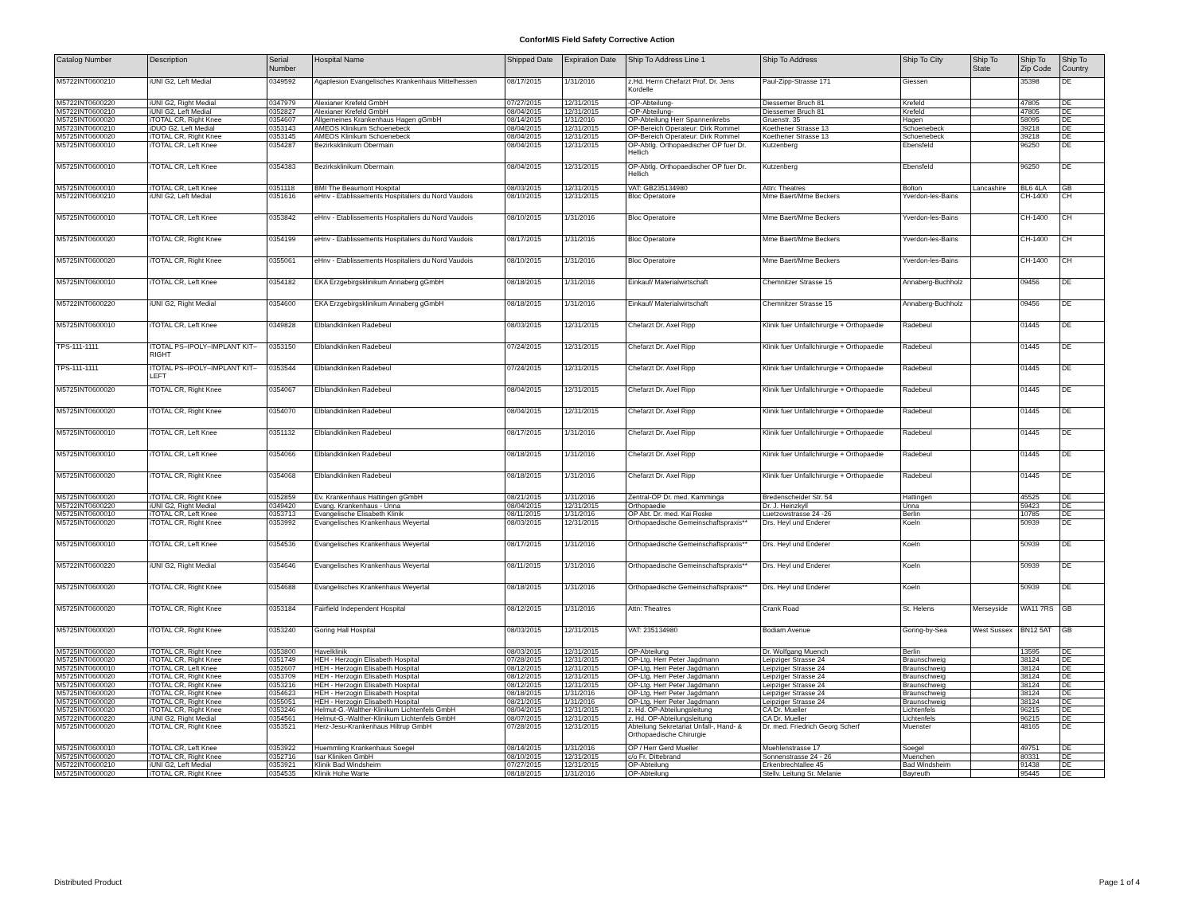ConforMIS Field Safety Corrective Action
| Catalog Number | Description | Serial Number | Hospital Name | Shipped Date | Expiration Date | Ship To Address Line 1 | Ship To Address | Ship To City | Ship To State | Ship To Zip Code | Ship To Country |
| --- | --- | --- | --- | --- | --- | --- | --- | --- | --- | --- | --- |
| M5722INT0600210 | iUNI G2, Left Medial | 0349592 | Agaplesion Evangelisches Krankenhaus Mittelhessen | 08/17/2015 | 1/31/2016 | z.Hd. Herrn Chefarzt Prof. Dr. Jens Kordelle | Paul-Zipp-Strasse 171 | Giessen | | 35398 | DE |
| M5722INT0600220 | iUNI G2, Right Medial | 0347979 | Alexianer Krefeld GmbH | 07/27/2015 | 12/31/2015 | -OP-Abteilung- | Diessemer Bruch 81 | Krefeld | | 47805 | DE |
| M5722INT0600210 | iUNI G2, Left Medial | 0352827 | Alexianer Krefeld GmbH | 08/04/2015 | 12/31/2015 | -OP-Abteilung- | Diessemer Bruch 81 | Krefeld | | 47805 | DE |
| M5725INT0600020 | iTOTAL CR, Right Knee | 0354607 | Allgemeines Krankenhaus Hagen gGmbH | 08/14/2015 | 1/31/2016 | OP-Abteilung Herr Spannenkrebs | Gruenstr. 35 | Hagen | | 58095 | DE |
| M5723INT0600210 | iDUO G2, Left Medial | 0353143 | AMEOS Klinikum Schoenebeck | 08/04/2015 | 12/31/2015 | OP-Bereich Operateur: Dirk Rommel | Koethener Strasse 13 | Schoenebeck | | 39218 | DE |
| M5725INT0600020 | iTOTAL CR, Right Knee | 0353145 | AMEOS Klinikum Schoenebeck | 08/04/2015 | 12/31/2015 | OP-Bereich Operateur: Dirk Rommel | Koethener Strasse 13 | Schoenebeck | | 39218 | DE |
| M5725INT0600010 | iTOTAL CR, Left Knee | 0354287 | Bezirksklinikum Obermain | 08/04/2015 | 12/31/2015 | OP-Abtlg. Orthopaedischer OP fuer Dr. Hellich | Kutzenberg | Ebensfeld | | 96250 | DE |
| M5725INT0600010 | iTOTAL CR, Left Knee | 0354383 | Bezirksklinikum Obermain | 08/04/2015 | 12/31/2015 | OP-Abtlg. Orthopaedischer OP fuer Dr. Hellich | Kutzenberg | Ebensfeld | | 96250 | DE |
| M5725INT0600010 | iTOTAL CR, Left Knee | 0351118 | BMI The Beaumont Hospital | 08/03/2015 | 12/31/2015 | VAT: GB235134980 | Attn: Theatres | Bolton | Lancashire | BL6 4LA | GB |
| M5722INT0600210 | iUNI G2, Left Medial | 0351616 | eHnv - Etablissements Hospitaliers du Nord Vaudois | 08/10/2015 | 12/31/2015 | Bloc Operatoire | Mme Baert/Mme Beckers | Yverdon-les-Bains | | CH-1400 | CH |
| M5725INT0600010 | iTOTAL CR, Left Knee | 0353842 | eHnv - Etablissements Hospitaliers du Nord Vaudois | 08/10/2015 | 1/31/2016 | Bloc Operatoire | Mme Baert/Mme Beckers | Yverdon-les-Bains | | CH-1400 | CH |
| M5725INT0600020 | iTOTAL CR, Right Knee | 0354199 | eHnv - Etablissements Hospitaliers du Nord Vaudois | 08/17/2015 | 1/31/2016 | Bloc Operatoire | Mme Baert/Mme Beckers | Yverdon-les-Bains | | CH-1400 | CH |
| M5725INT0600020 | iTOTAL CR, Right Knee | 0355061 | eHnv - Etablissements Hospitaliers du Nord Vaudois | 08/10/2015 | 1/31/2016 | Bloc Operatoire | Mme Baert/Mme Beckers | Yverdon-les-Bains | | CH-1400 | CH |
| M5725INT0600010 | iTOTAL CR, Left Knee | 0354182 | EKA Erzgebirgsklinikum Annaberg gGmbH | 08/18/2015 | 1/31/2016 | Einkauf/ Materialwirtschaft | Chemnitzer Strasse 15 | Annaberg-Buchholz | | 09456 | DE |
| M5722INT0600220 | iUNI G2, Right Medial | 0354600 | EKA Erzgebirgsklinikum Annaberg gGmbH | 08/18/2015 | 1/31/2016 | Einkauf/ Materialwirtschaft | Chemnitzer Strasse 15 | Annaberg-Buchholz | | 09456 | DE |
| M5725INT0600010 | iTOTAL CR, Left Knee | 0349828 | Elblandkliniken Radebeul | 08/03/2015 | 12/31/2015 | Chefarzt Dr. Axel Ripp | Klinik fuer Unfallchirurgie + Orthopaedie | Radebeul | | 01445 | DE |
| TPS-111-1111 | ITOTAL PS–IPOLY–IMPLANT KIT–RIGHT | 0353150 | Elblandkliniken Radebeul | 07/24/2015 | 12/31/2015 | Chefarzt Dr. Axel Ripp | Klinik fuer Unfallchirurgie + Orthopaedie | Radebeul | | 01445 | DE |
| TPS-111-1111 | ITOTAL PS–IPOLY–IMPLANT KIT–LEFT | 0353544 | Elblandkliniken Radebeul | 07/24/2015 | 12/31/2015 | Chefarzt Dr. Axel Ripp | Klinik fuer Unfallchirurgie + Orthopaedie | Radebeul | | 01445 | DE |
| M5725INT0600020 | iTOTAL CR, Right Knee | 0354067 | Elblandkliniken Radebeul | 08/04/2015 | 12/31/2015 | Chefarzt Dr. Axel Ripp | Klinik fuer Unfallchirurgie + Orthopaedie | Radebeul | | 01445 | DE |
| M5725INT0600020 | iTOTAL CR, Right Knee | 0354070 | Elblandkliniken Radebeul | 08/04/2015 | 12/31/2015 | Chefarzt Dr. Axel Ripp | Klinik fuer Unfallchirurgie + Orthopaedie | Radebeul | | 01445 | DE |
| M5725INT0600010 | iTOTAL CR, Left Knee | 0351132 | Elblandkliniken Radebeul | 08/17/2015 | 1/31/2016 | Chefarzt Dr. Axel Ripp | Klinik fuer Unfallchirurgie + Orthopaedie | Radebeul | | 01445 | DE |
| M5725INT0600010 | iTOTAL CR, Left Knee | 0354066 | Elblandkliniken Radebeul | 08/18/2015 | 1/31/2016 | Chefarzt Dr. Axel Ripp | Klinik fuer Unfallchirurgie + Orthopaedie | Radebeul | | 01445 | DE |
| M5725INT0600020 | iTOTAL CR, Right Knee | 0354068 | Elblandkliniken Radebeul | 08/18/2015 | 1/31/2016 | Chefarzt Dr. Axel Ripp | Klinik fuer Unfallchirurgie + Orthopaedie | Radebeul | | 01445 | DE |
| M5725INT0600020 | iTOTAL CR, Right Knee | 0352859 | Ev. Krankenhaus Hattingen gGmbH | 08/21/2015 | 1/31/2016 | Zentral-OP Dr. med. Kamminga | Bredenscheider Str. 54 | Hattingen | | 45525 | DE |
| M5722INT0600220 | iUNI G2, Right Medial | 0349420 | Evang. Krankenhaus - Unna | 08/04/2015 | 12/31/2015 | Orthopaedie | Dr. J. Heinzkyll | Unna | | 59423 | DE |
| M5725INT0600010 | iTOTAL CR, Left Knee | 0353713 | Evangelische Elisabeth Klinik | 08/11/2015 | 1/31/2016 | OP Abt. Dr. med. Kai Roske | Luetzowstrasse 24 -26 | Berlin | | 10785 | DE |
| M5725INT0600020 | iTOTAL CR, Right Knee | 0353992 | Evangelisches Krankenhaus Weyertal | 08/03/2015 | 12/31/2015 | Orthopaedische Gemeinschaftspraxis** | Drs. Heyl und Enderer | Koeln | | 50939 | DE |
| M5725INT0600010 | iTOTAL CR, Left Knee | 0354536 | Evangelisches Krankenhaus Weyertal | 08/17/2015 | 1/31/2016 | Orthopaedische Gemeinschaftspraxis** | Drs. Heyl und Enderer | Koeln | | 50939 | DE |
| M5722INT0600220 | iUNI G2, Right Medial | 0354646 | Evangelisches Krankenhaus Weyertal | 08/11/2015 | 1/31/2016 | Orthopaedische Gemeinschaftspraxis** | Drs. Heyl und Enderer | Koeln | | 50939 | DE |
| M5725INT0600020 | iTOTAL CR, Right Knee | 0354688 | Evangelisches Krankenhaus Weyertal | 08/18/2015 | 1/31/2016 | Orthopaedische Gemeinschaftspraxis** | Drs. Heyl und Enderer | Koeln | | 50939 | DE |
| M5725INT0600020 | iTOTAL CR, Right Knee | 0353184 | Fairfield Independent Hospital | 08/12/2015 | 1/31/2016 | Attn: Theatres | Crank Road | St. Helens | Merseyside | WA11 7RS | GB |
| M5725INT0600020 | iTOTAL CR, Right Knee | 0353240 | Goring Hall Hospital | 08/03/2015 | 12/31/2015 | VAT: 235134980 | Bodiam Avenue | Goring-by-Sea | West Sussex | BN12 5AT | GB |
| M5725INT0600020 | iTOTAL CR, Right Knee | 0353800 | Havelklinik | 08/03/2015 | 12/31/2015 | OP-Abteilung | Dr. Wolfgang Muench | Berlin | | 13595 | DE |
| M5725INT0600020 | iTOTAL CR, Right Knee | 0351749 | HEH - Herzogin Elisabeth Hospital | 07/28/2015 | 12/31/2015 | OP-Ltg. Herr Peter Jagdmann | Leipziger Strasse 24 | Braunschweig | | 38124 | DE |
| M5725INT0600010 | iTOTAL CR, Left Knee | 0352607 | HEH - Herzogin Elisabeth Hospital | 08/12/2015 | 12/31/2015 | OP-Ltg. Herr Peter Jagdmann | Leipziger Strasse 24 | Braunschweig | | 38124 | DE |
| M5725INT0600020 | iTOTAL CR, Right Knee | 0353709 | HEH - Herzogin Elisabeth Hospital | 08/12/2015 | 12/31/2015 | OP-Ltg. Herr Peter Jagdmann | Leipziger Strasse 24 | Braunschweig | | 38124 | DE |
| M5725INT0600020 | iTOTAL CR, Right Knee | 0353216 | HEH - Herzogin Elisabeth Hospital | 08/12/2015 | 12/31/2015 | OP-Ltg. Herr Peter Jagdmann | Leipziger Strasse 24 | Braunschweig | | 38124 | DE |
| M5725INT0600020 | iTOTAL CR, Right Knee | 0354623 | HEH - Herzogin Elisabeth Hospital | 08/18/2015 | 1/31/2016 | OP-Ltg. Herr Peter Jagdmann | Leipziger Strasse 24 | Braunschweig | | 38124 | DE |
| M5725INT0600020 | iTOTAL CR, Right Knee | 0355051 | HEH - Herzogin Elisabeth Hospital | 08/21/2015 | 1/31/2016 | OP-Ltg. Herr Peter Jagdmann | Leipziger Strasse 24 | Braunschweig | | 38124 | DE |
| M5725INT0600020 | iTOTAL CR, Right Knee | 0353246 | Helmut-G.-Walther-Klinikum Lichtenfels GmbH | 08/04/2015 | 12/31/2015 | z. Hd. OP-Abteilungsleitung | CA Dr. Mueller | Lichtenfels | | 96215 | DE |
| M5722INT0600220 | iUNI G2, Right Medial | 0354561 | Helmut-G.-Walther-Klinikum Lichtenfels GmbH | 08/07/2015 | 12/31/2015 | z. Hd. OP-Abteilungsleitung | CA Dr. Mueller | Lichtenfels | | 96215 | DE |
| M5725INT0600020 | iTOTAL CR, Right Knee | 0353521 | Herz-Jesu-Krankenhaus Hiltrup GmbH | 07/28/2015 | 12/31/2015 | Abteilung Sekretariat Unfall-, Hand- & Orthopaedische Chirurgie | Dr. med. Friedrich Georg Scherf | Muenster | | 48165 | DE |
| M5725INT0600010 | iTOTAL CR, Left Knee | 0353922 | Huemmling Krankenhaus Soegel | 08/14/2015 | 1/31/2016 | OP / Herr Gerd Mueller | Muehlenstrasse 17 | Soegel | | 49751 | DE |
| M5725INT0600020 | iTOTAL CR, Right Knee | 0352716 | Isar Kliniken GmbH | 08/10/2015 | 12/31/2015 | c/o Fr. Dittebrand | Sonnenstrasse 24 - 26 | Muenchen | | 80331 | DE |
| M5722INT0600210 | iUNI G2, Left Medial | 0353921 | Klinik Bad Windsheim | 07/27/2015 | 12/31/2015 | OP-Abteilung | Erkenbrechtallee 45 | Bad Windsheim | | 91438 | DE |
| M5725INT0600020 | iTOTAL CR, Right Knee | 0354535 | Klinik Hohe Warte | 08/18/2015 | 1/31/2016 | OP-Abteilung | Stellv. Leitung Sr. Melanie | Bayreuth | | 95445 | DE |
Distributed Product Page 1 of 4